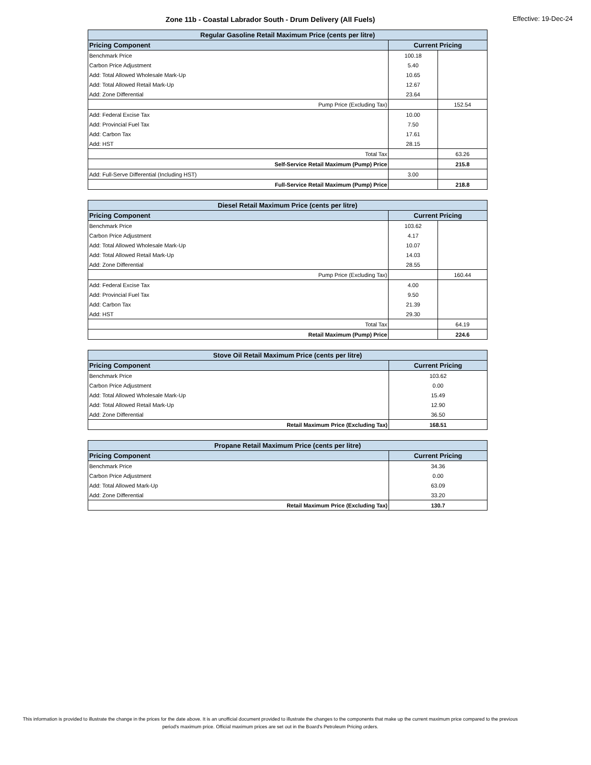Zone 11b - Coastal Labrador South - Drum Delivery (All Fuels) Effective: 19-Dec-24
| Regular Gasoline Retail Maximum Price (cents per litre) | | |
| --- | --- | --- |
| Pricing Component | Current Pricing | |
| Benchmark Price | 100.18 | |
| Carbon Price Adjustment | 5.40 | |
| Add: Total Allowed Wholesale Mark-Up | 10.65 | |
| Add: Total Allowed Retail Mark-Up | 12.67 | |
| Add: Zone Differential | 23.64 | |
| Pump Price (Excluding Tax) | | 152.54 |
| Add: Federal Excise Tax | 10.00 | |
| Add: Provincial Fuel Tax | 7.50 | |
| Add: Carbon Tax | 17.61 | |
| Add: HST | 28.15 | |
| Total Tax | | 63.26 |
| Self-Service Retail Maximum (Pump) Price | | 215.8 |
| Add: Full-Serve Differential (Including HST) | 3.00 | |
| Full-Service Retail Maximum (Pump) Price | | 218.8 |
| Diesel Retail Maximum Price (cents per litre) | | |
| --- | --- | --- |
| Pricing Component | Current Pricing | |
| Benchmark Price | 103.62 | |
| Carbon Price Adjustment | 4.17 | |
| Add: Total Allowed Wholesale Mark-Up | 10.07 | |
| Add: Total Allowed Retail Mark-Up | 14.03 | |
| Add: Zone Differential | 28.55 | |
| Pump Price (Excluding Tax) | | 160.44 |
| Add: Federal Excise Tax | 4.00 | |
| Add: Provincial Fuel Tax | 9.50 | |
| Add: Carbon Tax | 21.39 | |
| Add: HST | 29.30 | |
| Total Tax | | 64.19 |
| Retail Maximum (Pump) Price | | 224.6 |
| Stove Oil Retail Maximum Price (cents per litre) | |
| --- | --- |
| Pricing Component | Current Pricing |
| Benchmark Price | 103.62 |
| Carbon Price Adjustment | 0.00 |
| Add: Total Allowed Wholesale Mark-Up | 15.49 |
| Add: Total Allowed Retail Mark-Up | 12.90 |
| Add: Zone Differential | 36.50 |
| Retail Maximum Price (Excluding Tax) | 168.51 |
| Propane Retail Maximum Price (cents per litre) | |
| --- | --- |
| Pricing Component | Current Pricing |
| Benchmark Price | 34.36 |
| Carbon Price Adjustment | 0.00 |
| Add: Total Allowed Mark-Up | 63.09 |
| Add: Zone Differential | 33.20 |
| Retail Maximum Price (Excluding Tax) | 130.7 |
This information is provided to illustrate the change in the prices for the date above. It is an unofficial document provided to illustrate the changes to the components that make up the current maximum price compared to the previous period's maximum price. Official maximum prices are set out in the Board's Petroleum Pricing orders.